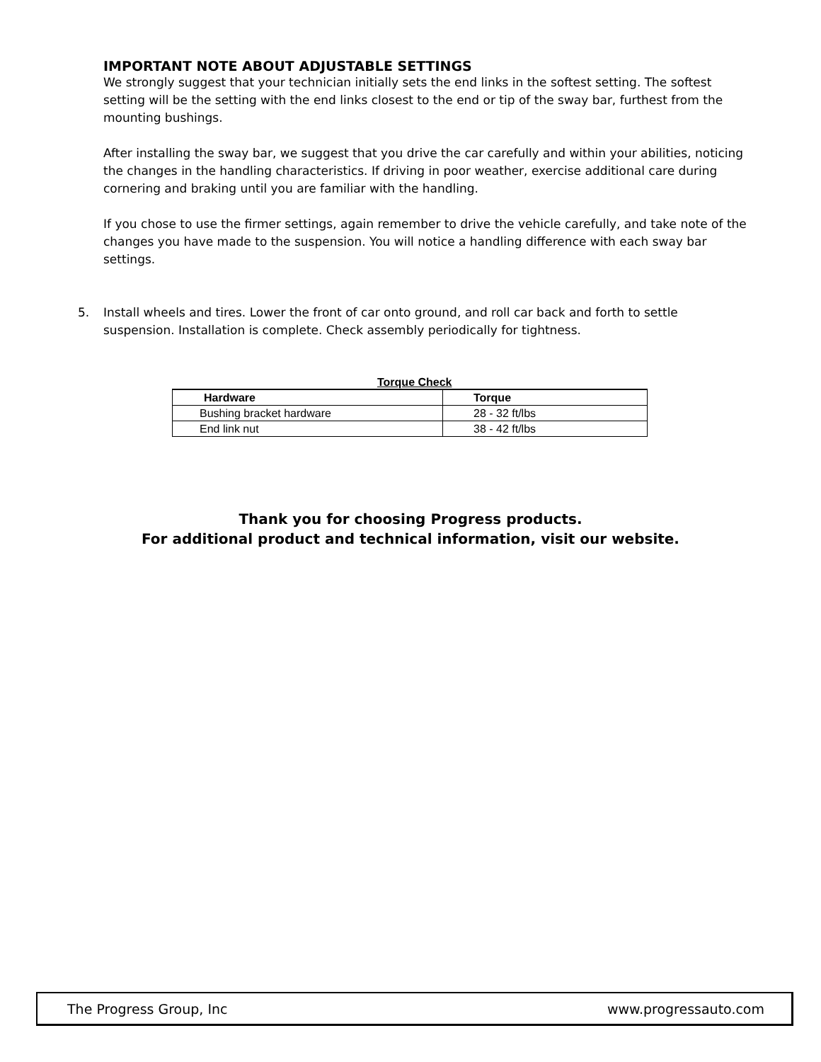IMPORTANT NOTE ABOUT ADJUSTABLE SETTINGS
We strongly suggest that your technician initially sets the end links in the softest setting. The softest setting will be the setting with the end links closest to the end or tip of the sway bar, furthest from the mounting bushings.
After installing the sway bar, we suggest that you drive the car carefully and within your abilities, noticing the changes in the handling characteristics. If driving in poor weather, exercise additional care during cornering and braking until you are familiar with the handling.
If you chose to use the firmer settings, again remember to drive the vehicle carefully, and take note of the changes you have made to the suspension. You will notice a handling difference with each sway bar settings.
5. Install wheels and tires. Lower the front of car onto ground, and roll car back and forth to settle suspension. Installation is complete. Check assembly periodically for tightness.
Torque Check
| Hardware | Torque |
| --- | --- |
| Bushing bracket hardware | 28 - 32 ft/lbs |
| End link nut | 38 - 42 ft/lbs |
Thank you for choosing Progress products.
For additional product and technical information, visit our website.
The Progress Group, Inc www.progressauto.com